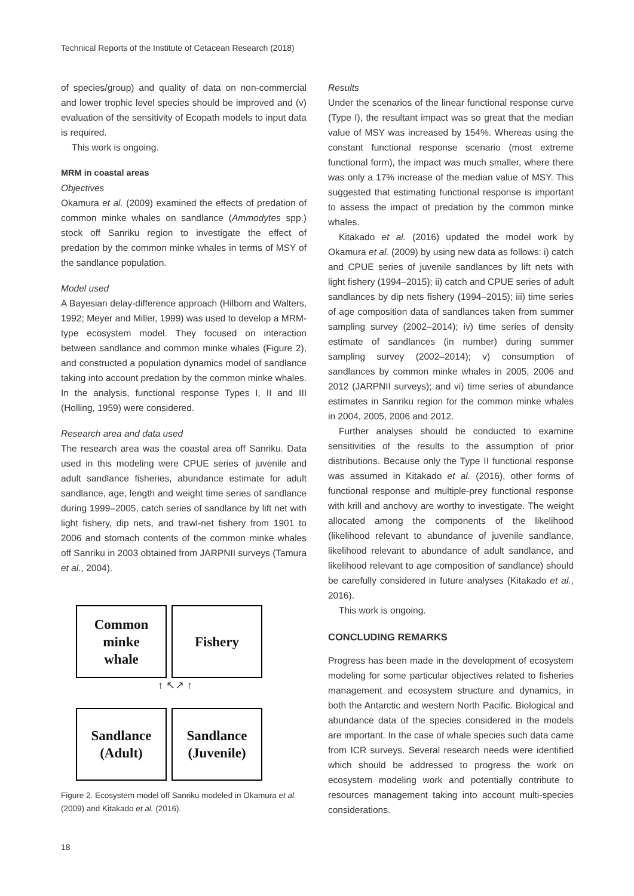Technical Reports of the Institute of Cetacean Research (2018)
of species/group) and quality of data on non-commercial and lower trophic level species should be improved and (v) evaluation of the sensitivity of Ecopath models to input data is required.
This work is ongoing.
MRM in coastal areas
Objectives
Okamura et al. (2009) examined the effects of predation of common minke whales on sandlance (Ammodytes spp.) stock off Sanriku region to investigate the effect of predation by the common minke whales in terms of MSY of the sandlance population.
Model used
A Bayesian delay-difference approach (Hilborn and Walters, 1992; Meyer and Miller, 1999) was used to develop a MRM-type ecosystem model. They focused on interaction between sandlance and common minke whales (Figure 2), and constructed a population dynamics model of sandlance taking into account predation by the common minke whales. In the analysis, functional response Types I, II and III (Holling, 1959) were considered.
Research area and data used
The research area was the coastal area off Sanriku. Data used in this modeling were CPUE series of juvenile and adult sandlance fisheries, abundance estimate for adult sandlance, age, length and weight time series of sandlance during 1999–2005, catch series of sandlance by lift net with light fishery, dip nets, and trawl-net fishery from 1901 to 2006 and stomach contents of the common minke whales off Sanriku in 2003 obtained from JARPNII surveys (Tamura et al., 2004).
Common
minke
whale
Fishery
↑ ↖↗ ↑
Sandlance
(Adult)
Sandlance
(Juvenile)
Figure 2. Ecosystem model off Sanriku modeled in Okamura et al. (2009) and Kitakado et al. (2016).
Results
Under the scenarios of the linear functional response curve (Type I), the resultant impact was so great that the median value of MSY was increased by 154%. Whereas using the constant functional response scenario (most extreme functional form), the impact was much smaller, where there was only a 17% increase of the median value of MSY. This suggested that estimating functional response is important to assess the impact of predation by the common minke whales.
Kitakado et al. (2016) updated the model work by Okamura et al. (2009) by using new data as follows: i) catch and CPUE series of juvenile sandlances by lift nets with light fishery (1994–2015); ii) catch and CPUE series of adult sandlances by dip nets fishery (1994–2015); iii) time series of age composition data of sandlances taken from summer sampling survey (2002–2014); iv) time series of density estimate of sandlances (in number) during summer sampling survey (2002–2014); v) consumption of sandlances by common minke whales in 2005, 2006 and 2012 (JARPNII surveys); and vi) time series of abundance estimates in Sanriku region for the common minke whales in 2004, 2005, 2006 and 2012.
Further analyses should be conducted to examine sensitivities of the results to the assumption of prior distributions. Because only the Type II functional response was assumed in Kitakado et al. (2016), other forms of functional response and multiple-prey functional response with krill and anchovy are worthy to investigate. The weight allocated among the components of the likelihood (likelihood relevant to abundance of juvenile sandlance, likelihood relevant to abundance of adult sandlance, and likelihood relevant to age composition of sandlance) should be carefully considered in future analyses (Kitakado et al., 2016).
This work is ongoing.
CONCLUDING REMARKS
Progress has been made in the development of ecosystem modeling for some particular objectives related to fisheries management and ecosystem structure and dynamics, in both the Antarctic and western North Pacific. Biological and abundance data of the species considered in the models are important. In the case of whale species such data came from ICR surveys. Several research needs were identified which should be addressed to progress the work on ecosystem modeling work and potentially contribute to resources management taking into account multi-species considerations.
18